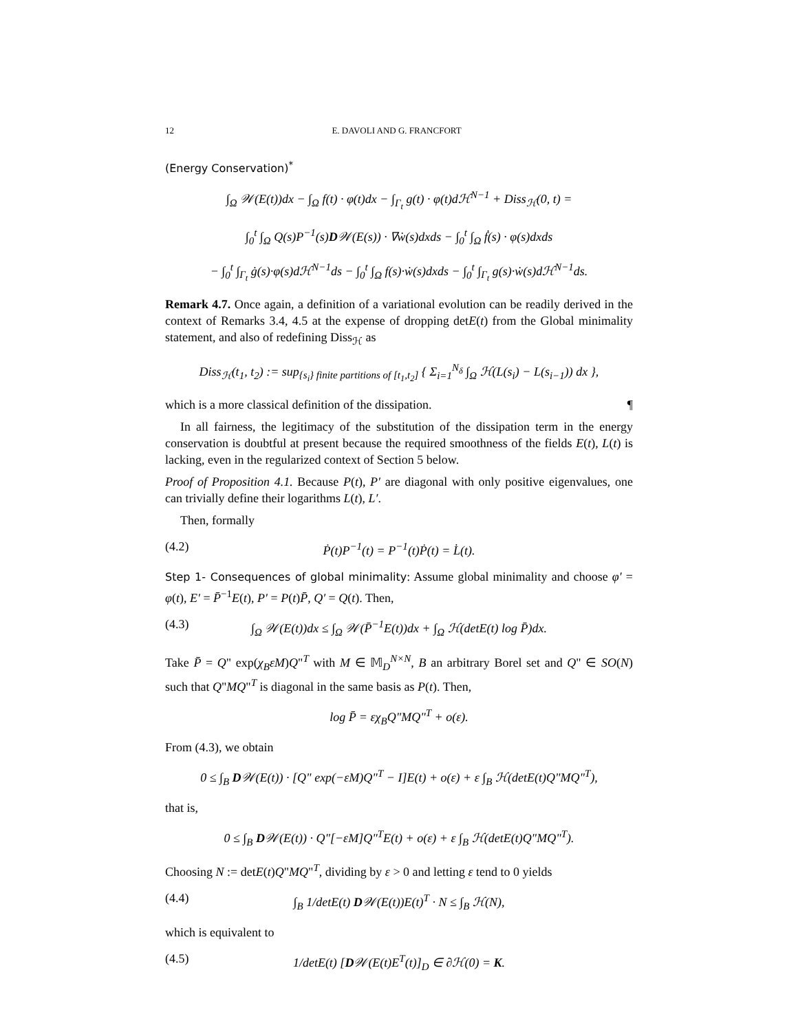12 E. DAVOLI AND G. FRANCFORT
(Energy Conservation)<sup>*</sup>
∫<sub>Ω</sub> 𝒲(E(t))dx − ∫<sub>Ω</sub> f(t) · φ(t)dx − ∫<sub>Γ<sub>t</sub></sub> g(t) · φ(t)dℋ<sup>N−1</sup> + Diss<sub>ℋ</sub>(0, t) =
∫<sub>0</sub><sup>t</sup> ∫<sub>Ω</sub> Q(s)P<sup>−1</sup>(s)D𝒲(E(s)) · ∇ẇ(s)dxds − ∫<sub>0</sub><sup>t</sup> ∫<sub>Ω</sub> ḟ(s) · φ(s)dxds
− ∫<sub>0</sub><sup>t</sup> ∫<sub>Γ<sub>t</sub></sub> ġ(s)·φ(s)dℋ<sup>N−1</sup>ds − ∫<sub>0</sub><sup>t</sup> ∫<sub>Ω</sub> f(s)·ẇ(s)dxds − ∫<sub>0</sub><sup>t</sup> ∫<sub>Γ<sub>t</sub></sub> g(s)·ẇ(s)dℋ<sup>N−1</sup>ds.
Remark 4.7. Once again, a definition of a variational evolution can be readily derived in the context of Remarks 3.4, 4.5 at the expense of dropping detE(t) from the Global minimality statement, and also of redefining Diss<sub>ℋ</sub> as
Diss<sub>ℋ</sub>(t<sub>1</sub>, t<sub>2</sub>) := sup<sub>{s<sub>i</sub>} finite partitions of [t<sub>1</sub>,t<sub>2</sub>]</sub> { Σ<sub>i=1</sub><sup>N<sub>δ</sub></sup> ∫<sub>Ω</sub> ℋ(L(s<sub>i</sub>) − L(s<sub>i−1</sub>)) dx },
which is a more classical definition of the dissipation. ¶
In all fairness, the legitimacy of the substitution of the dissipation term in the energy conservation is doubtful at present because the required smoothness of the fields E(t), L(t) is lacking, even in the regularized context of Section 5 below.
Proof of Proposition 4.1. Because P(t), P′ are diagonal with only positive eigenvalues, one can trivially define their logarithms L(t), L′.
Then, formally
(4.2) Ṗ(t)P<sup>−1</sup>(t) = P<sup>−1</sup>(t)Ṗ(t) = L̇(t).
Step 1- Consequences of global minimality: Assume global minimality and choose φ′ = φ(t), E′ = P̄<sup>−1</sup>E(t), P′ = P(t)P̄, Q′ = Q(t). Then,
(4.3) ∫<sub>Ω</sub> 𝒲(E(t))dx ≤ ∫<sub>Ω</sub> 𝒲(P̄<sup>−1</sup>E(t))dx + ∫<sub>Ω</sub> ℋ(detE(t) log P̄)dx.
Take P̄ = Q" exp(χ<sub>B</sub>εM)Q"<sup>T</sup> with M ∈ 𝕄<sub>D</sub><sup>N×N</sup>, B an arbitrary Borel set and Q" ∈ SO(N) such that Q"MQ"<sup>T</sup> is diagonal in the same basis as P(t). Then,
log P̄ = εχ<sub>B</sub>Q"MQ"<sup>T</sup> + o(ε).
From (4.3), we obtain
0 ≤ ∫<sub>B</sub> D𝒲(E(t)) · [Q" exp(−εM)Q"<sup>T</sup> − I]E(t) + o(ε) + ε ∫<sub>B</sub> ℋ(detE(t)Q"MQ"<sup>T</sup>),
that is,
0 ≤ ∫<sub>B</sub> D𝒲(E(t)) · Q"[−εM]Q"<sup>T</sup>E(t) + o(ε) + ε ∫<sub>B</sub> ℋ(detE(t)Q"MQ"<sup>T</sup>).
Choosing N := detE(t)Q"MQ"<sup>T</sup>, dividing by ε > 0 and letting ε tend to 0 yields
(4.4) ∫<sub>B</sub> 1/detE(t) D𝒲(E(t))E(t)<sup>T</sup> · N ≤ ∫<sub>B</sub> ℋ(N),
which is equivalent to
(4.5) 1/detE(t) [D𝒲(E(t)E<sup>T</sup>(t)]<sub>D</sub> ∈ ∂ℋ(0) = K.